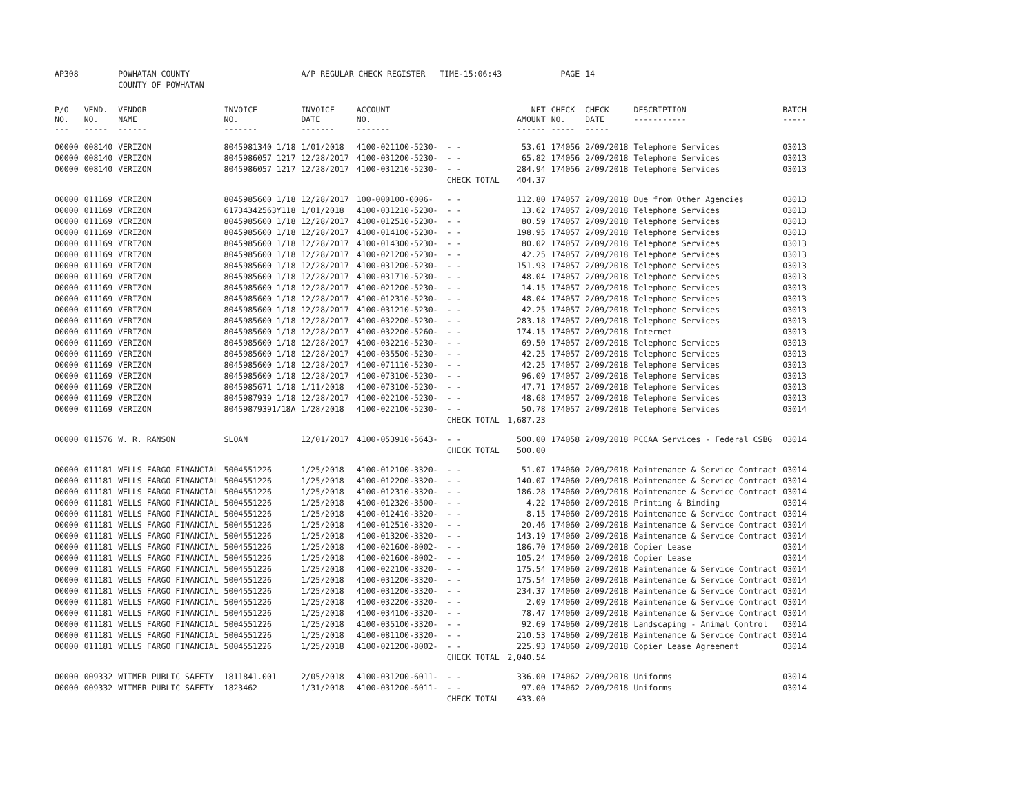| AP308 | | POWHATAN COUNTY | | A/P REGULAR CHECK REGISTER TIME-15:06:43 | | | | PAGE | 14 | | | |
| | | COUNTY OF POWHATAN | | | | | | | | | | |
| P/O NO. --- | VEND. NO. ----- | VENDOR NAME ------ | INVOICE NO. ------- | INVOICE DATE ------- | ACCOUNT NO. ------- | | NET AMOUNT ------ | CHECK NO. ----- | CHECK DATE ----- | DESCRIPTION ----------- | BATCH ----- | |
| 00000 | 008140 | VERIZON | 8045981340 1/18 | 1/01/2018 | 4100-021100-5230- | - - | 53.61 | 174056 | 2/09/2018 | Telephone Services | 03013 | |
| 00000 | 008140 | VERIZON | 8045986057 1217 | 12/28/2017 | 4100-031200-5230- | - - | 65.82 | 174056 | 2/09/2018 | Telephone Services | 03013 | |
| 00000 | 008140 | VERIZON | 8045986057 1217 | 12/28/2017 | 4100-031210-5230- | - - | 284.94 | 174056 | 2/09/2018 | Telephone Services | 03013 | |
| | | | | | | CHECK TOTAL | 404.37 | | | | | |
| 00000 | 011169 | VERIZON | 8045985600 1/18 | 12/28/2017 | 100-000100-0006- | - - | 112.80 | 174057 | 2/09/2018 | Due from Other Agencies | 03013 | |
| 00000 | 011169 | VERIZON | 61734342563Y118 | 1/01/2018 | 4100-031210-5230- | - - | 13.62 | 174057 | 2/09/2018 | Telephone Services | 03013 | |
| 00000 | 011169 | VERIZON | 8045985600 1/18 | 12/28/2017 | 4100-012510-5230- | - - | 80.59 | 174057 | 2/09/2018 | Telephone Services | 03013 | |
| 00000 | 011169 | VERIZON | 8045985600 1/18 | 12/28/2017 | 4100-014100-5230- | - - | 198.95 | 174057 | 2/09/2018 | Telephone Services | 03013 | |
| 00000 | 011169 | VERIZON | 8045985600 1/18 | 12/28/2017 | 4100-014300-5230- | - - | 80.02 | 174057 | 2/09/2018 | Telephone Services | 03013 | |
| 00000 | 011169 | VERIZON | 8045985600 1/18 | 12/28/2017 | 4100-021200-5230- | - - | 42.25 | 174057 | 2/09/2018 | Telephone Services | 03013 | |
| 00000 | 011169 | VERIZON | 8045985600 1/18 | 12/28/2017 | 4100-031200-5230- | - - | 151.93 | 174057 | 2/09/2018 | Telephone Services | 03013 | |
| 00000 | 011169 | VERIZON | 8045985600 1/18 | 12/28/2017 | 4100-031710-5230- | - - | 48.04 | 174057 | 2/09/2018 | Telephone Services | 03013 | |
| 00000 | 011169 | VERIZON | 8045985600 1/18 | 12/28/2017 | 4100-021200-5230- | - - | 14.15 | 174057 | 2/09/2018 | Telephone Services | 03013 | |
| 00000 | 011169 | VERIZON | 8045985600 1/18 | 12/28/2017 | 4100-012310-5230- | - - | 48.04 | 174057 | 2/09/2018 | Telephone Services | 03013 | |
| 00000 | 011169 | VERIZON | 8045985600 1/18 | 12/28/2017 | 4100-031210-5230- | - - | 42.25 | 174057 | 2/09/2018 | Telephone Services | 03013 | |
| 00000 | 011169 | VERIZON | 8045985600 1/18 | 12/28/2017 | 4100-032200-5230- | - - | 283.18 | 174057 | 2/09/2018 | Telephone Services | 03013 | |
| 00000 | 011169 | VERIZON | 8045985600 1/18 | 12/28/2017 | 4100-032200-5260- | - - | 174.15 | 174057 | 2/09/2018 | Internet | 03013 | |
| 00000 | 011169 | VERIZON | 8045985600 1/18 | 12/28/2017 | 4100-032210-5230- | - - | 69.50 | 174057 | 2/09/2018 | Telephone Services | 03013 | |
| 00000 | 011169 | VERIZON | 8045985600 1/18 | 12/28/2017 | 4100-035500-5230- | - - | 42.25 | 174057 | 2/09/2018 | Telephone Services | 03013 | |
| 00000 | 011169 | VERIZON | 8045985600 1/18 | 12/28/2017 | 4100-071110-5230- | - - | 42.25 | 174057 | 2/09/2018 | Telephone Services | 03013 | |
| 00000 | 011169 | VERIZON | 8045985600 1/18 | 12/28/2017 | 4100-073100-5230- | - - | 96.09 | 174057 | 2/09/2018 | Telephone Services | 03013 | |
| 00000 | 011169 | VERIZON | 8045985671 1/18 | 1/11/2018 | 4100-073100-5230- | - - | 47.71 | 174057 | 2/09/2018 | Telephone Services | 03013 | |
| 00000 | 011169 | VERIZON | 8045987939 1/18 | 12/28/2017 | 4100-022100-5230- | - - | 48.68 | 174057 | 2/09/2018 | Telephone Services | 03013 | |
| 00000 | 011169 | VERIZON | 80459879391/18A | 1/28/2018 | 4100-022100-5230- | - - | 50.78 | 174057 | 2/09/2018 | Telephone Services | 03014 | |
| | | | | | | CHECK TOTAL | 1,687.23 | | | | | |
| 00000 | 011576 | W. R. RANSON | SLOAN | 12/01/2017 | 4100-053910-5643- | - - | 500.00 | 174058 | 2/09/2018 | PCCAA Services - Federal CSBG | 03014 | |
| | | | | | | CHECK TOTAL | 500.00 | | | | | |
| 00000 | 011181 | WELLS FARGO FINANCIAL | 5004551226 | 1/25/2018 | 4100-012100-3320- | - - | 51.07 | 174060 | 2/09/2018 | Maintenance & Service Contract | 03014 | |
| 00000 | 011181 | WELLS FARGO FINANCIAL | 5004551226 | 1/25/2018 | 4100-012200-3320- | - - | 140.07 | 174060 | 2/09/2018 | Maintenance & Service Contract | 03014 | |
| 00000 | 011181 | WELLS FARGO FINANCIAL | 5004551226 | 1/25/2018 | 4100-012310-3320- | - - | 186.28 | 174060 | 2/09/2018 | Maintenance & Service Contract | 03014 | |
| 00000 | 011181 | WELLS FARGO FINANCIAL | 5004551226 | 1/25/2018 | 4100-012320-3500- | - - | 4.22 | 174060 | 2/09/2018 | Printing & Binding | 03014 | |
| 00000 | 011181 | WELLS FARGO FINANCIAL | 5004551226 | 1/25/2018 | 4100-012410-3320- | - - | 8.15 | 174060 | 2/09/2018 | Maintenance & Service Contract | 03014 | |
| 00000 | 011181 | WELLS FARGO FINANCIAL | 5004551226 | 1/25/2018 | 4100-012510-3320- | - - | 20.46 | 174060 | 2/09/2018 | Maintenance & Service Contract | 03014 | |
| 00000 | 011181 | WELLS FARGO FINANCIAL | 5004551226 | 1/25/2018 | 4100-013200-3320- | - - | 143.19 | 174060 | 2/09/2018 | Maintenance & Service Contract | 03014 | |
| 00000 | 011181 | WELLS FARGO FINANCIAL | 5004551226 | 1/25/2018 | 4100-021600-8002- | - - | 186.70 | 174060 | 2/09/2018 | Copier Lease | 03014 | |
| 00000 | 011181 | WELLS FARGO FINANCIAL | 5004551226 | 1/25/2018 | 4100-021600-8002- | - - | 105.24 | 174060 | 2/09/2018 | Copier Lease | 03014 | |
| 00000 | 011181 | WELLS FARGO FINANCIAL | 5004551226 | 1/25/2018 | 4100-022100-3320- | - - | 175.54 | 174060 | 2/09/2018 | Maintenance & Service Contract | 03014 | |
| 00000 | 011181 | WELLS FARGO FINANCIAL | 5004551226 | 1/25/2018 | 4100-031200-3320- | - - | 175.54 | 174060 | 2/09/2018 | Maintenance & Service Contract | 03014 | |
| 00000 | 011181 | WELLS FARGO FINANCIAL | 5004551226 | 1/25/2018 | 4100-031200-3320- | - - | 234.37 | 174060 | 2/09/2018 | Maintenance & Service Contract | 03014 | |
| 00000 | 011181 | WELLS FARGO FINANCIAL | 5004551226 | 1/25/2018 | 4100-032200-3320- | - - | 2.09 | 174060 | 2/09/2018 | Maintenance & Service Contract | 03014 | |
| 00000 | 011181 | WELLS FARGO FINANCIAL | 5004551226 | 1/25/2018 | 4100-034100-3320- | - - | 78.47 | 174060 | 2/09/2018 | Maintenance & Service Contract | 03014 | |
| 00000 | 011181 | WELLS FARGO FINANCIAL | 5004551226 | 1/25/2018 | 4100-035100-3320- | - - | 92.69 | 174060 | 2/09/2018 | Landscaping - Animal Control | 03014 | |
| 00000 | 011181 | WELLS FARGO FINANCIAL | 5004551226 | 1/25/2018 | 4100-081100-3320- | - - | 210.53 | 174060 | 2/09/2018 | Maintenance & Service Contract | 03014 | |
| 00000 | 011181 | WELLS FARGO FINANCIAL | 5004551226 | 1/25/2018 | 4100-021200-8002- | - - | 225.93 | 174060 | 2/09/2018 | Copier Lease Agreement | 03014 | |
| | | | | | | CHECK TOTAL | 2,040.54 | | | | | |
| 00000 | 009332 | WITMER PUBLIC SAFETY | 1811841.001 | 2/05/2018 | 4100-031200-6011- | - - | 336.00 | 174062 | 2/09/2018 | Uniforms | 03014 | |
| 00000 | 009332 | WITMER PUBLIC SAFETY | 1823462 | 1/31/2018 | 4100-031200-6011- | - - | 97.00 | 174062 | 2/09/2018 | Uniforms | 03014 | |
| | | | | | | CHECK TOTAL | 433.00 | | | | | |